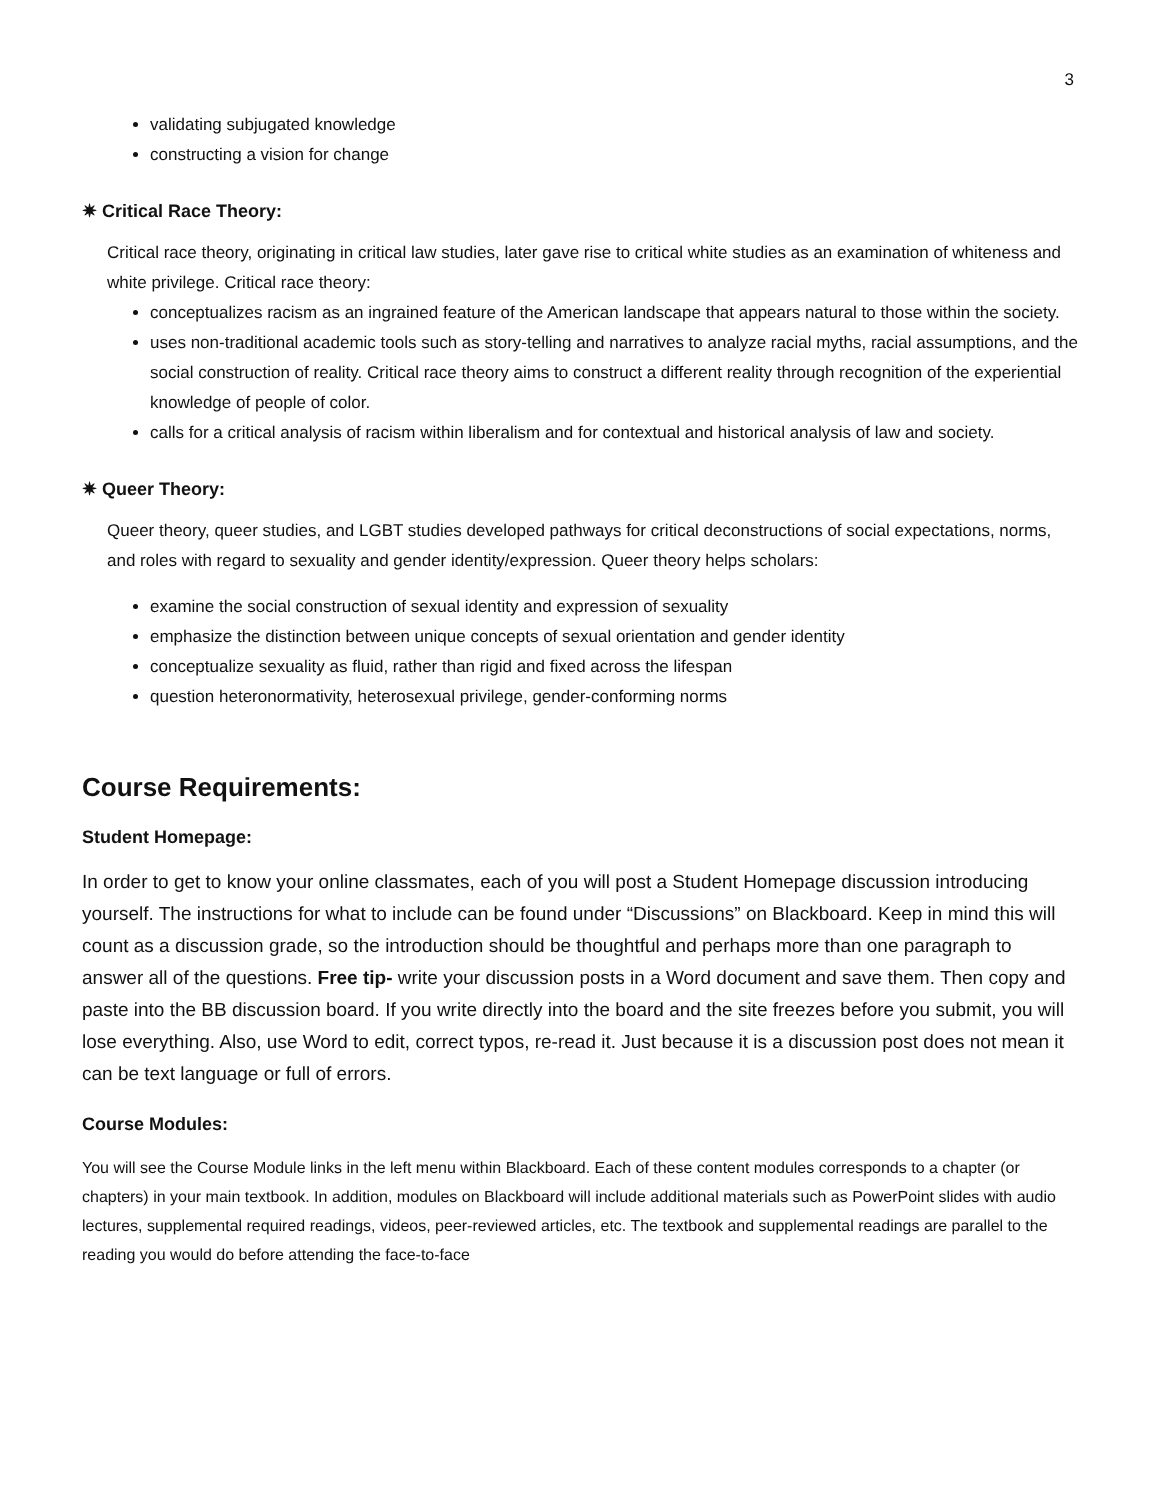3
validating subjugated knowledge
constructing a vision for change
✷ Critical Race Theory:
Critical race theory, originating in critical law studies, later gave rise to critical white studies as an examination of whiteness and white privilege. Critical race theory:
conceptualizes racism as an ingrained feature of the American landscape that appears natural to those within the society.
uses non-traditional academic tools such as story-telling and narratives to analyze racial myths, racial assumptions, and the social construction of reality. Critical race theory aims to construct a different reality through recognition of the experiential knowledge of people of color.
calls for a critical analysis of racism within liberalism and for contextual and historical analysis of law and society.
✷ Queer Theory:
Queer theory, queer studies, and LGBT studies developed pathways for critical deconstructions of social expectations, norms, and roles with regard to sexuality and gender identity/expression. Queer theory helps scholars:
examine the social construction of sexual identity and expression of sexuality
emphasize the distinction between unique concepts of sexual orientation and gender identity
conceptualize sexuality as fluid, rather than rigid and fixed across the lifespan
question heteronormativity, heterosexual privilege, gender-conforming norms
Course Requirements:
Student Homepage:
In order to get to know your online classmates, each of you will post a Student Homepage discussion introducing yourself. The instructions for what to include can be found under “Discussions” on Blackboard. Keep in mind this will count as a discussion grade, so the introduction should be thoughtful and perhaps more than one paragraph to answer all of the questions. Free tip- write your discussion posts in a Word document and save them. Then copy and paste into the BB discussion board. If you write directly into the board and the site freezes before you submit, you will lose everything. Also, use Word to edit, correct typos, re-read it. Just because it is a discussion post does not mean it can be text language or full of errors.
Course Modules:
You will see the Course Module links in the left menu within Blackboard. Each of these content modules corresponds to a chapter (or chapters) in your main textbook. In addition, modules on Blackboard will include additional materials such as PowerPoint slides with audio lectures, supplemental required readings, videos, peer-reviewed articles, etc. The textbook and supplemental readings are parallel to the reading you would do before attending the face-to-face